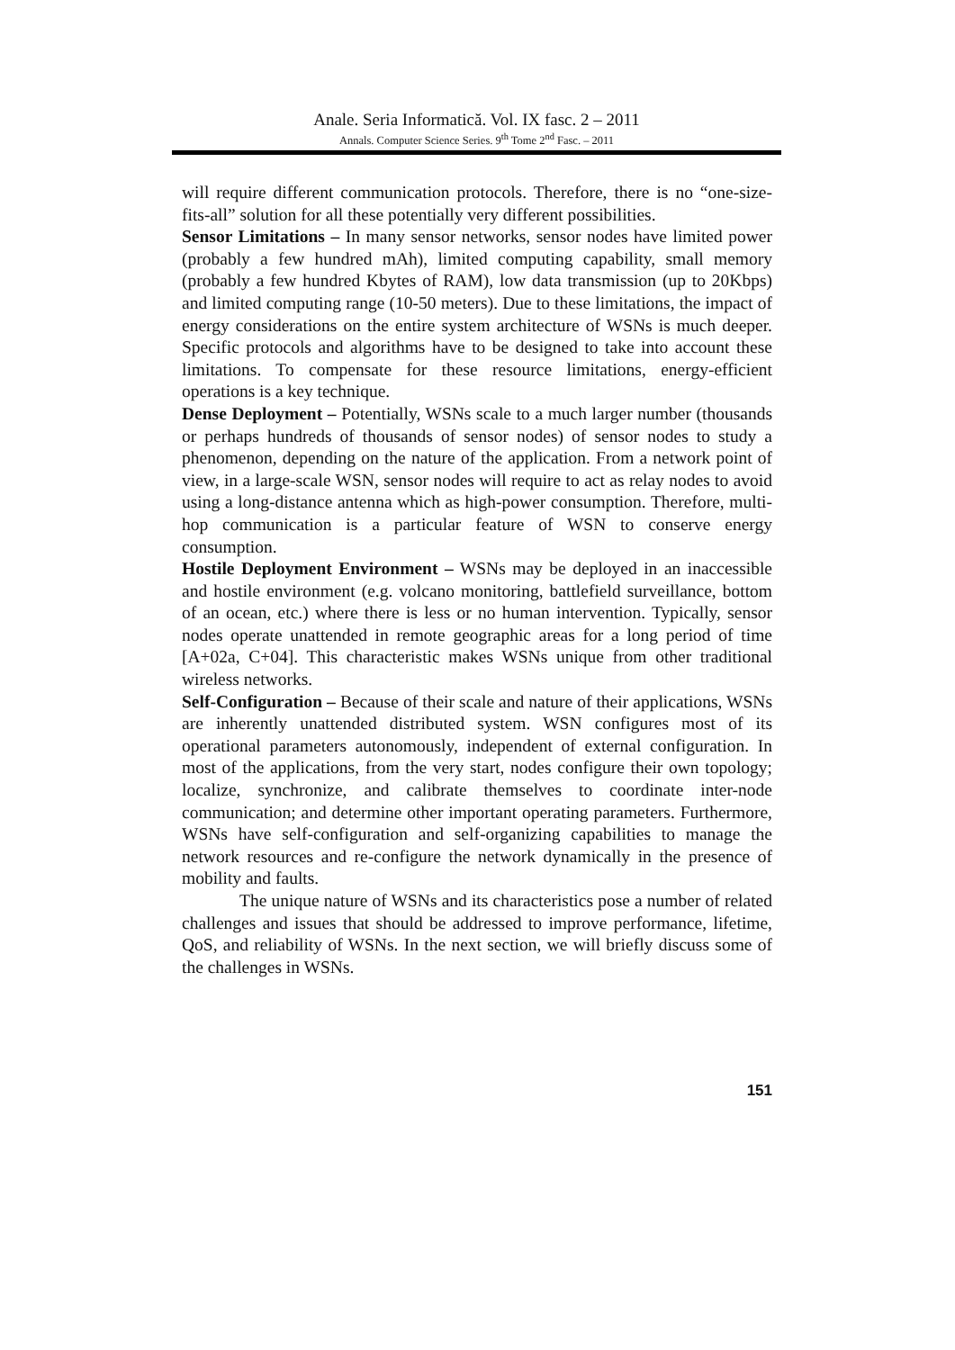Anale. Seria Informatică. Vol. IX fasc. 2 – 2011
Annals. Computer Science Series. 9<sup>th</sup> Tome 2<sup>nd</sup> Fasc. – 2011
will require different communication protocols. Therefore, there is no “one-size-fits-all” solution for all these potentially very different possibilities.
Sensor Limitations – In many sensor networks, sensor nodes have limited power (probably a few hundred mAh), limited computing capability, small memory (probably a few hundred Kbytes of RAM), low data transmission (up to 20Kbps) and limited computing range (10-50 meters). Due to these limitations, the impact of energy considerations on the entire system architecture of WSNs is much deeper. Specific protocols and algorithms have to be designed to take into account these limitations. To compensate for these resource limitations, energy-efficient operations is a key technique.
Dense Deployment – Potentially, WSNs scale to a much larger number (thousands or perhaps hundreds of thousands of sensor nodes) of sensor nodes to study a phenomenon, depending on the nature of the application. From a network point of view, in a large-scale WSN, sensor nodes will require to act as relay nodes to avoid using a long-distance antenna which as high-power consumption. Therefore, multi-hop communication is a particular feature of WSN to conserve energy consumption.
Hostile Deployment Environment – WSNs may be deployed in an inaccessible and hostile environment (e.g. volcano monitoring, battlefield surveillance, bottom of an ocean, etc.) where there is less or no human intervention. Typically, sensor nodes operate unattended in remote geographic areas for a long period of time [A+02a, C+04]. This characteristic makes WSNs unique from other traditional wireless networks.
Self-Configuration – Because of their scale and nature of their applications, WSNs are inherently unattended distributed system. WSN configures most of its operational parameters autonomously, independent of external configuration. In most of the applications, from the very start, nodes configure their own topology; localize, synchronize, and calibrate themselves to coordinate inter-node communication; and determine other important operating parameters. Furthermore, WSNs have self-configuration and self-organizing capabilities to manage the network resources and re-configure the network dynamically in the presence of mobility and faults.
The unique nature of WSNs and its characteristics pose a number of related challenges and issues that should be addressed to improve performance, lifetime, QoS, and reliability of WSNs. In the next section, we will briefly discuss some of the challenges in WSNs.
151